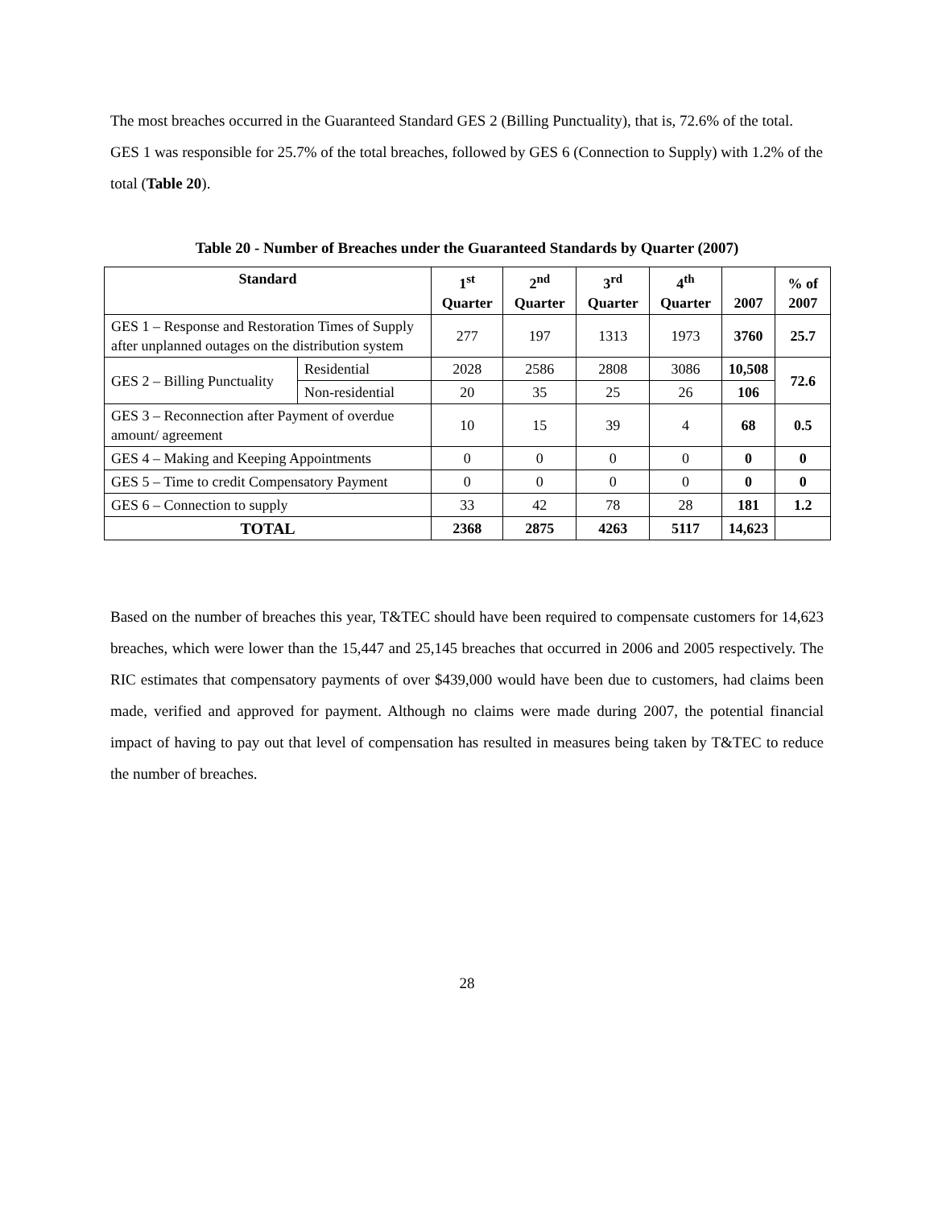The most breaches occurred in the Guaranteed Standard GES 2 (Billing Punctuality), that is, 72.6% of the total. GES 1 was responsible for 25.7% of the total breaches, followed by GES 6 (Connection to Supply) with 1.2% of the total (Table 20).
Table 20 - Number of Breaches under the Guaranteed Standards by Quarter (2007)
| Standard | | 1<sup>st</sup> Quarter | 2<sup>nd</sup> Quarter | 3<sup>rd</sup> Quarter | 4<sup>th</sup> Quarter | 2007 | % of 2007 |
| --- | --- | --- | --- | --- | --- | --- | --- |
| GES 1 – Response and Restoration Times of Supply after unplanned outages on the distribution system | | 277 | 197 | 1313 | 1973 | 3760 | 25.7 |
| GES 2 – Billing Punctuality | Residential | 2028 | 2586 | 2808 | 3086 | 10,508 | 72.6 |
| | Non-residential | 20 | 35 | 25 | 26 | 106 | |
| GES 3 – Reconnection after Payment of overdue amount/ agreement | | 10 | 15 | 39 | 4 | 68 | 0.5 |
| GES 4 – Making and Keeping Appointments | | 0 | 0 | 0 | 0 | 0 | 0 |
| GES 5 – Time to credit Compensatory Payment | | 0 | 0 | 0 | 0 | 0 | 0 |
| GES 6 – Connection to supply | | 33 | 42 | 78 | 28 | 181 | 1.2 |
| TOTAL | | 2368 | 2875 | 4263 | 5117 | 14,623 | |
Based on the number of breaches this year, T&TEC should have been required to compensate customers for 14,623 breaches, which were lower than the 15,447 and 25,145 breaches that occurred in 2006 and 2005 respectively. The RIC estimates that compensatory payments of over $439,000 would have been due to customers, had claims been made, verified and approved for payment. Although no claims were made during 2007, the potential financial impact of having to pay out that level of compensation has resulted in measures being taken by T&TEC to reduce the number of breaches.
28